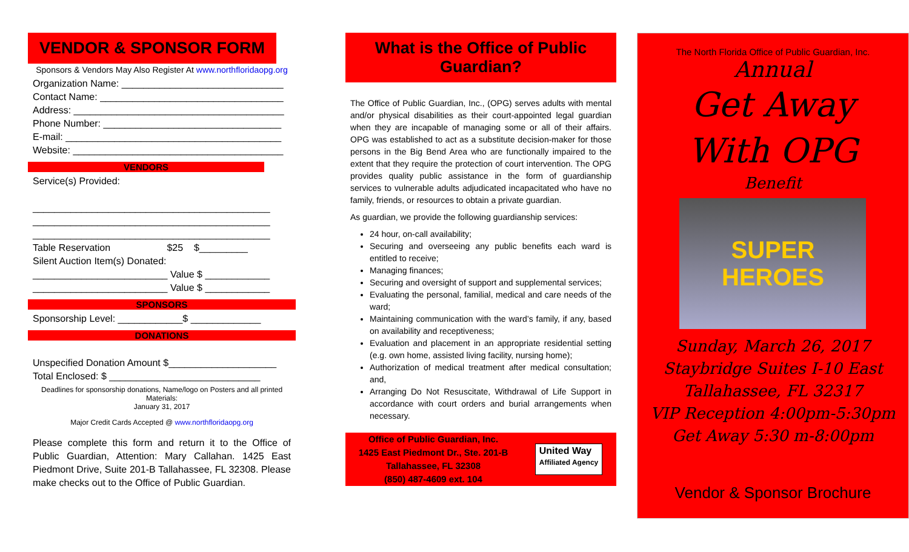VENDOR & SPONSOR FORM
Sponsors & Vendors May Also Register At www.northfloridaopg.org
Organization Name: ______________________________
Contact Name: __________________________________
Address: _______________________________________
Phone Number: _________________________________
E-mail: ________________________________________
Website: _______________________________________
VENDORS
Service(s) Provided:
____________________________________________
____________________________________________
____________________________________________
Table Reservation $25 $_________
Silent Auction Item(s) Donated:
_________________________ Value $ ____________
_________________________ Value $ ____________
SPONSORS
Sponsorship Level: ____________$ _____________
DONATIONS
Unspecified Donation Amount $____________________
Total Enclosed: $ ____________________________
Deadlines for sponsorship donations, Name/logo on Posters and all printed Materials:
January 31, 2017
Major Credit Cards Accepted @ www.northfloridaopg.org
Please complete this form and return it to the Office of Public Guardian, Attention: Mary Callahan. 1425 East Piedmont Drive, Suite 201-B Tallahassee, FL 32308. Please make checks out to the Office of Public Guardian.
What is the Office of Public Guardian?
The Office of Public Guardian, Inc., (OPG) serves adults with mental and/or physical disabilities as their court-appointed legal guardian when they are incapable of managing some or all of their affairs. OPG was established to act as a substitute decision-maker for those persons in the Big Bend Area who are functionally impaired to the extent that they require the protection of court intervention. The OPG provides quality public assistance in the form of guardianship services to vulnerable adults adjudicated incapacitated who have no family, friends, or resources to obtain a private guardian.
As guardian, we provide the following guardianship services:
24 hour, on-call availability;
Securing and overseeing any public benefits each ward is entitled to receive;
Managing finances;
Securing and oversight of support and supplemental services;
Evaluating the personal, familial, medical and care needs of the ward;
Maintaining communication with the ward’s family, if any, based on availability and receptiveness;
Evaluation and placement in an appropriate residential setting (e.g. own home, assisted living facility, nursing home);
Authorization of medical treatment after medical consultation; and,
Arranging Do Not Resuscitate, Withdrawal of Life Support in accordance with court orders and burial arrangements when necessary.
Office of Public Guardian, Inc.
1425 East Piedmont Dr., Ste. 201-B
Tallahassee, FL 32308
(850) 487-4609 ext. 104
United Way
Affiliated Agency
The North Florida Office of Public Guardian, Inc.
Annual
Get Away
With OPG
Benefit
SUPER HEROES
Sunday, March 26, 2017
Staybridge Suites I-10 East
Tallahassee, FL 32317
VIP Reception 4:00pm-5:30pm
Get Away 5:30 m-8:00pm
Vendor & Sponsor Brochure